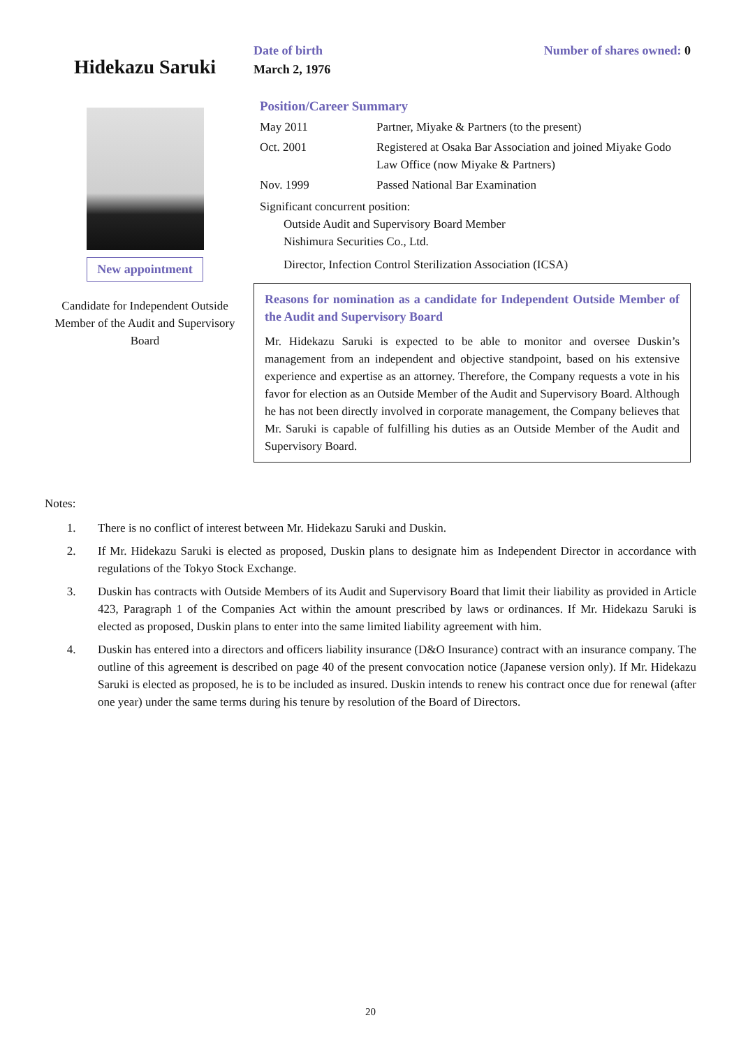Hidekazu Saruki
New appointment
Candidate for Independent Outside Member of the Audit and Supervisory Board
Date of birth
March 2, 1976
Number of shares owned: 0
Position/Career Summary
| May 2011 | Partner, Miyake & Partners (to the present) |
| Oct. 2001 | Registered at Osaka Bar Association and joined Miyake Godo Law Office (now Miyake & Partners) |
| Nov. 1999 | Passed National Bar Examination |
Significant concurrent position:
Outside Audit and Supervisory Board Member
Nishimura Securities Co., Ltd.
Director, Infection Control Sterilization Association (ICSA)
Reasons for nomination as a candidate for Independent Outside Member of the Audit and Supervisory Board
Mr. Hidekazu Saruki is expected to be able to monitor and oversee Duskin’s management from an independent and objective standpoint, based on his extensive experience and expertise as an attorney. Therefore, the Company requests a vote in his favor for election as an Outside Member of the Audit and Supervisory Board. Although he has not been directly involved in corporate management, the Company believes that Mr. Saruki is capable of fulfilling his duties as an Outside Member of the Audit and Supervisory Board.
Notes:
1. There is no conflict of interest between Mr. Hidekazu Saruki and Duskin.
2. If Mr. Hidekazu Saruki is elected as proposed, Duskin plans to designate him as Independent Director in accordance with regulations of the Tokyo Stock Exchange.
3. Duskin has contracts with Outside Members of its Audit and Supervisory Board that limit their liability as provided in Article 423, Paragraph 1 of the Companies Act within the amount prescribed by laws or ordinances. If Mr. Hidekazu Saruki is elected as proposed, Duskin plans to enter into the same limited liability agreement with him.
4. Duskin has entered into a directors and officers liability insurance (D&O Insurance) contract with an insurance company. The outline of this agreement is described on page 40 of the present convocation notice (Japanese version only). If Mr. Hidekazu Saruki is elected as proposed, he is to be included as insured. Duskin intends to renew his contract once due for renewal (after one year) under the same terms during his tenure by resolution of the Board of Directors.
20